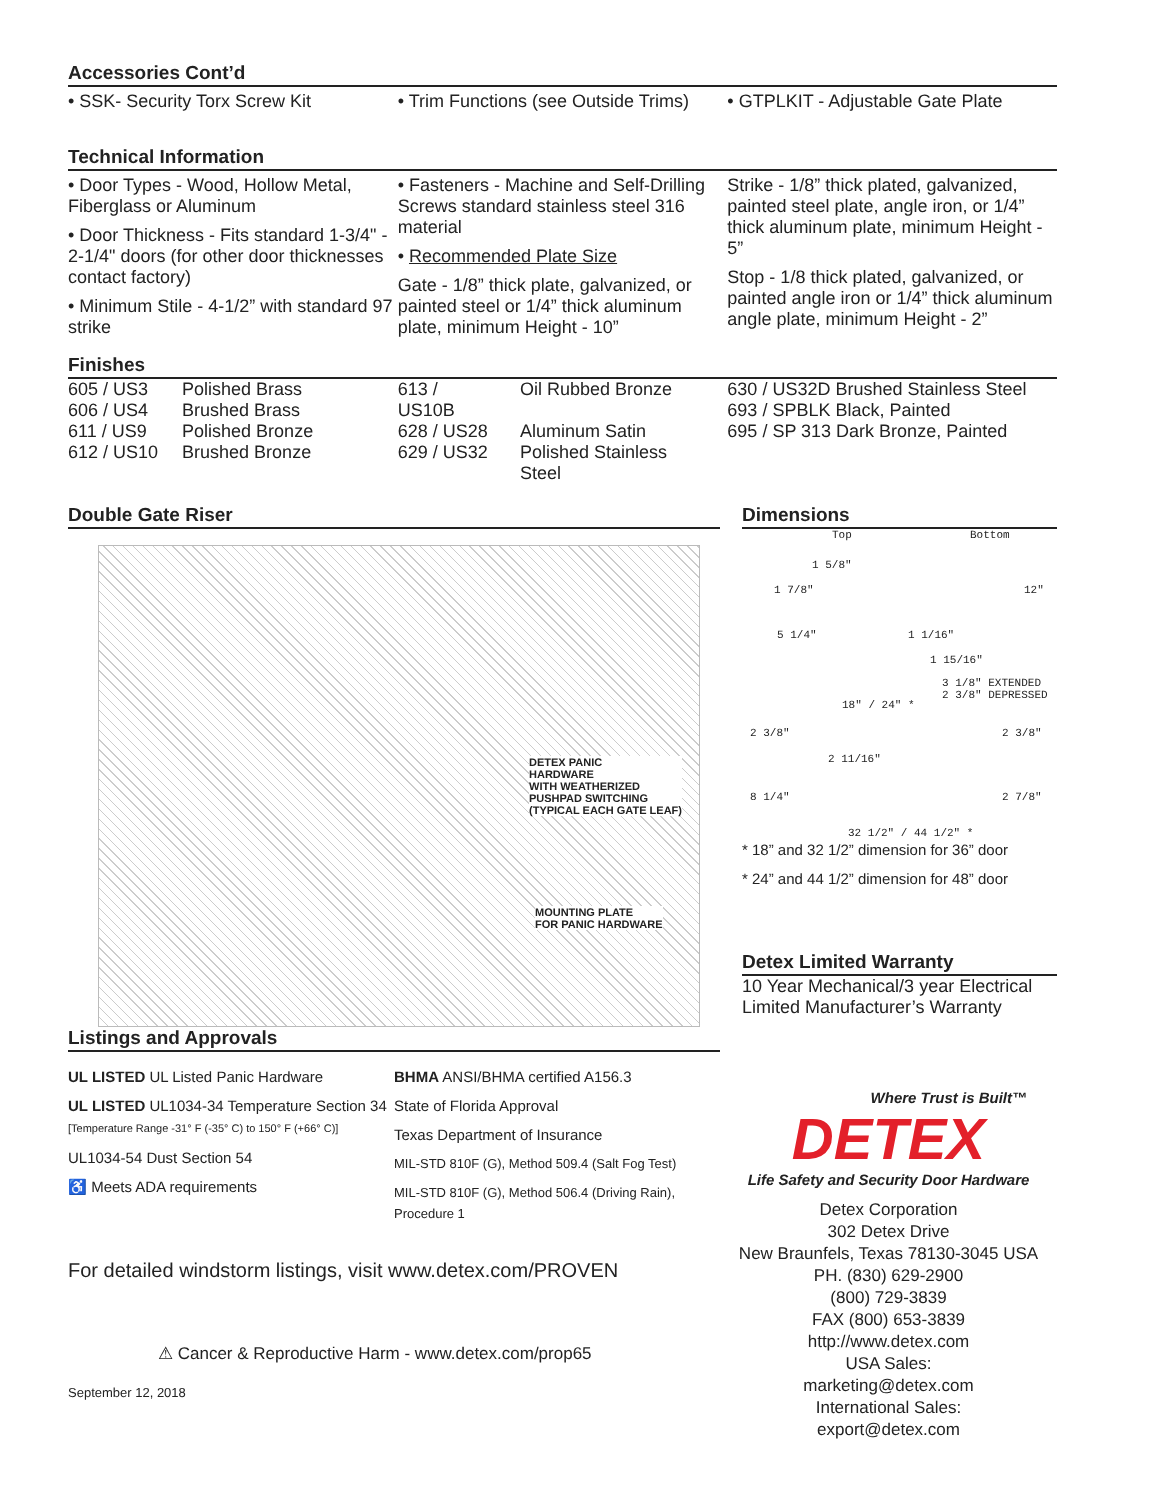Accessories Cont’d
• SSK- Security Torx Screw Kit • Trim Functions (see Outside Trims)
• GTPLKIT - Adjustable Gate Plate
Technical Information
• Door Types - Wood, Hollow Metal, Fiberglass or Aluminum
• Door Thickness - Fits standard 1-3/4" - 2-1/4" doors (for other door thicknesses contact factory)
• Minimum Stile - 4-1/2” with standard 97 strike
• Fasteners - Machine and Self-Drilling Screws standard stainless steel 316 material
• Recommended Plate Size
Gate - 1/8” thick plate, galvanized, or painted steel or 1/4” thick aluminum plate, minimum Height - 10”
Strike - 1/8” thick plated, galvanized, painted steel plate, angle iron, or 1/4” thick aluminum plate, minimum Height - 5”
Stop - 1/8 thick plated, galvanized, or painted angle iron or 1/4” thick aluminum angle plate, minimum Height - 2”
Finishes
| 605 / US3 | Polished Brass |
| 606 / US4 | Brushed Brass |
| 611 / US9 | Polished Bronze |
| 612 / US10 | Brushed Bronze |
| 613 / US10B | Oil Rubbed Bronze |
| 628 / US28 | Aluminum Satin |
| 629 / US32 | Polished Stainless Steel |
630 / US32D Brushed Stainless Steel
693 / SPBLK Black, Painted
695 / SP 313 Dark Bronze, Painted
Double Gate Riser
DETEX PANIC
HARDWARE
WITH WEATHERIZED
PUSHPAD SWITCHING
(TYPICAL EACH GATE LEAF)
MOUNTING PLATE
FOR PANIC HARDWARE
Dimensions
Top Bottom
1 5/8"
1 7/8" 12"
5 1/4" 1 1/16"
1 15/16"
3 1/8" EXTENDED
2 3/8" DEPRESSED
18" / 24" *
2 3/8" 2 3/8"
2 11/16"
8 1/4" 2 7/8"
32 1/2" / 44 1/2" *
* 18” and 32 1/2” dimension for 36” door
* 24” and 44 1/2” dimension for 48” door
Detex Limited Warranty
10 Year Mechanical/3 year Electrical Limited Manufacturer’s Warranty
Listings and Approvals
UL LISTED UL Listed Panic Hardware
UL LISTED UL1034-34 Temperature Section 34
[Temperature Range -31° F (-35° C) to 150° F (+66° C)]
UL1034-54 Dust Section 54
♿ Meets ADA requirements
BHMA ANSI/BHMA certified A156.3
State of Florida Approval
Texas Department of Insurance
MIL-STD 810F (G), Method 509.4 (Salt Fog Test)
MIL-STD 810F (G), Method 506.4 (Driving Rain), Procedure 1
For detailed windstorm listings, visit www.detex.com/PROVEN
⚠ Cancer & Reproductive Harm - www.detex.com/prop65
September 12, 2018
Where Trust is Built™
DETEX
Life Safety and Security Door Hardware
Detex Corporation
302 Detex Drive
New Braunfels, Texas 78130-3045 USA
PH. (830) 629-2900
(800) 729-3839
FAX (800) 653-3839
http://www.detex.com
USA Sales:
marketing@detex.com
International Sales:
export@detex.com